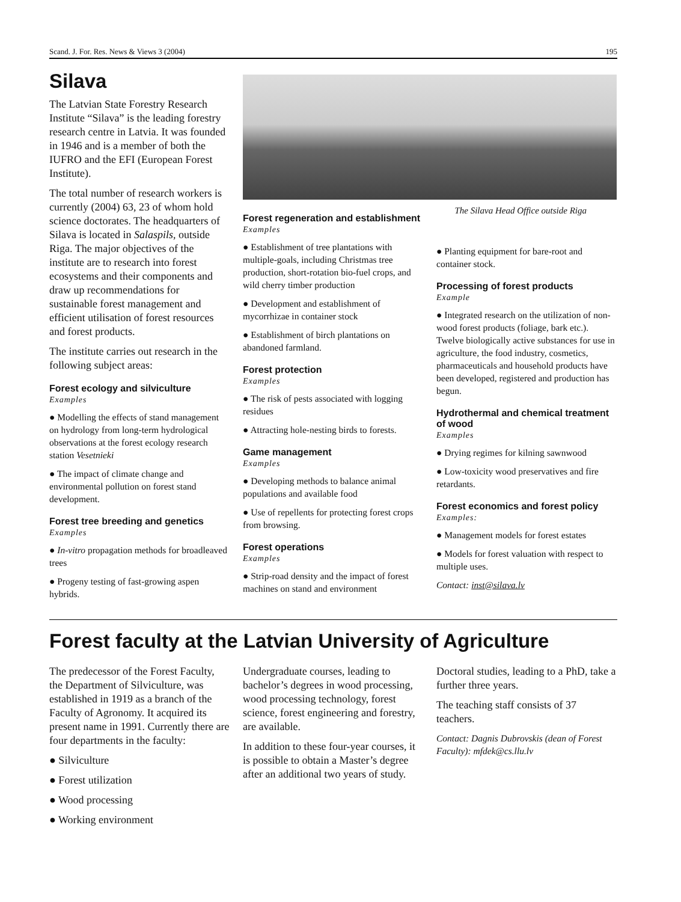Scand. J. For. Res. News & Views 3 (2004) 195
Silava
The Latvian State Forestry Research Institute “Silava” is the leading forestry research centre in Latvia. It was founded in 1946 and is a member of both the IUFRO and the EFI (European Forest Institute).
The total number of research workers is currently (2004) 63, 23 of whom hold science doctorates. The headquarters of Silava is located in Salaspils, outside Riga. The major objectives of the institute are to research into forest ecosystems and their components and draw up recommendations for sustainable forest management and efficient utilisation of forest resources and forest products.
The institute carries out research in the following subject areas:
Forest ecology and silviculture
Examples
● Modelling the effects of stand management on hydrology from long-term hydrological observations at the forest ecology research station Vesetnieki
● The impact of climate change and environmental pollution on forest stand development.
Forest tree breeding and genetics
Examples
● In-vitro propagation methods for broadleaved trees
● Progeny testing of fast-growing aspen hybrids.
Forest regeneration and establishment
Examples
● Establishment of tree plantations with multiple-goals, including Christmas tree production, short-rotation bio-fuel crops, and wild cherry timber production
● Development and establishment of mycorrhizae in container stock
● Establishment of birch plantations on abandoned farmland.
Forest protection
Examples
● The risk of pests associated with logging residues
● Attracting hole-nesting birds to forests.
Game management
Examples
● Developing methods to balance animal populations and available food
● Use of repellents for protecting forest crops from browsing.
Forest operations
Examples
● Strip-road density and the impact of forest machines on stand and environment
The Silava Head Office outside Riga
● Planting equipment for bare-root and container stock.
Processing of forest products
Example
● Integrated research on the utilization of non-wood forest products (foliage, bark etc.). Twelve biologically active substances for use in agriculture, the food industry, cosmetics, pharmaceuticals and household products have been developed, registered and production has begun.
Hydrothermal and chemical treatment of wood
Examples
● Drying regimes for kilning sawnwood
● Low-toxicity wood preservatives and fire retardants.
Forest economics and forest policy
Examples:
● Management models for forest estates
● Models for forest valuation with respect to multiple uses.
Contact: inst@silava.lv
Forest faculty at the Latvian University of Agriculture
The predecessor of the Forest Faculty, the Department of Silviculture, was established in 1919 as a branch of the Faculty of Agronomy. It acquired its present name in 1991. Currently there are four departments in the faculty:
● Silviculture
● Forest utilization
● Wood processing
● Working environment
Undergraduate courses, leading to bachelor’s degrees in wood processing, wood processing technology, forest science, forest engineering and forestry, are available.
In addition to these four-year courses, it is possible to obtain a Master’s degree after an additional two years of study.
Doctoral studies, leading to a PhD, take a further three years.
The teaching staff consists of 37 teachers.
Contact: Dagnis Dubrovskis (dean of Forest Faculty): mfdek@cs.llu.lv